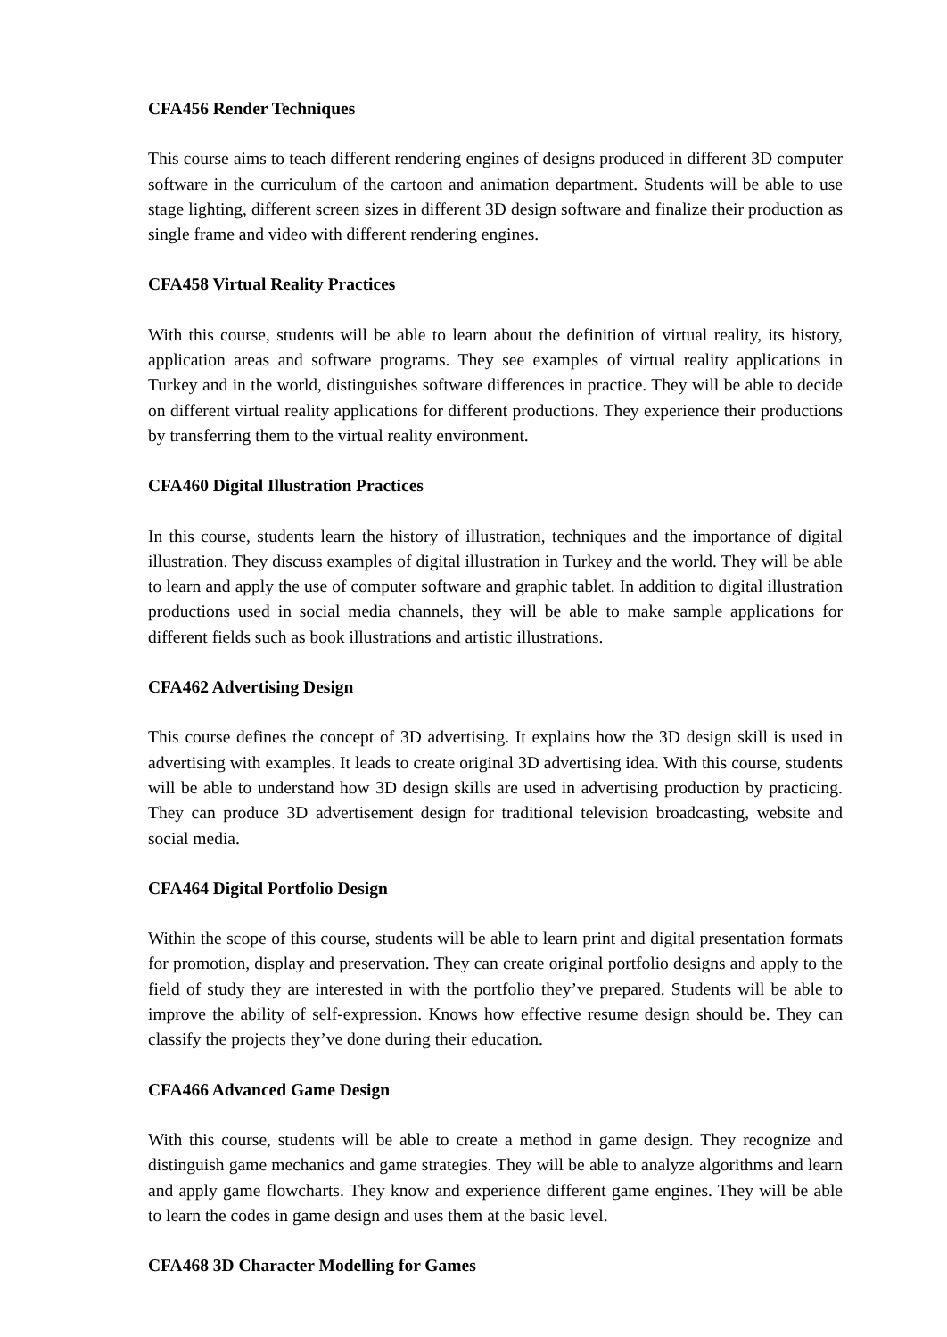CFA456 Render Techniques
This course aims to teach different rendering engines of designs produced in different 3D computer software in the curriculum of the cartoon and animation department. Students will be able to use stage lighting, different screen sizes in different 3D design software and finalize their production as single frame and video with different rendering engines.
CFA458 Virtual Reality Practices
With this course, students will be able to learn about the definition of virtual reality, its history, application areas and software programs. They see examples of virtual reality applications in Turkey and in the world, distinguishes software differences in practice. They will be able to decide on different virtual reality applications for different productions. They experience their productions by transferring them to the virtual reality environment.
CFA460 Digital Illustration Practices
In this course, students learn the history of illustration, techniques and the importance of digital illustration. They discuss examples of digital illustration in Turkey and the world. They will be able to learn and apply the use of computer software and graphic tablet. In addition to digital illustration productions used in social media channels, they will be able to make sample applications for different fields such as book illustrations and artistic illustrations.
CFA462 Advertising Design
This course defines the concept of 3D advertising. It explains how the 3D design skill is used in advertising with examples. It leads to create original 3D advertising idea. With this course, students will be able to understand how 3D design skills are used in advertising production by practicing. They can produce 3D advertisement design for traditional television broadcasting, website and social media.
CFA464 Digital Portfolio Design
Within the scope of this course, students will be able to learn print and digital presentation formats for promotion, display and preservation. They can create original portfolio designs and apply to the field of study they are interested in with the portfolio they’ve prepared. Students will be able to improve the ability of self-expression. Knows how effective resume design should be. They can classify the projects they’ve done during their education.
CFA466 Advanced Game Design
With this course, students will be able to create a method in game design. They recognize and distinguish game mechanics and game strategies. They will be able to analyze algorithms and learn and apply game flowcharts. They know and experience different game engines. They will be able to learn the codes in game design and uses them at the basic level.
CFA468 3D Character Modelling for Games